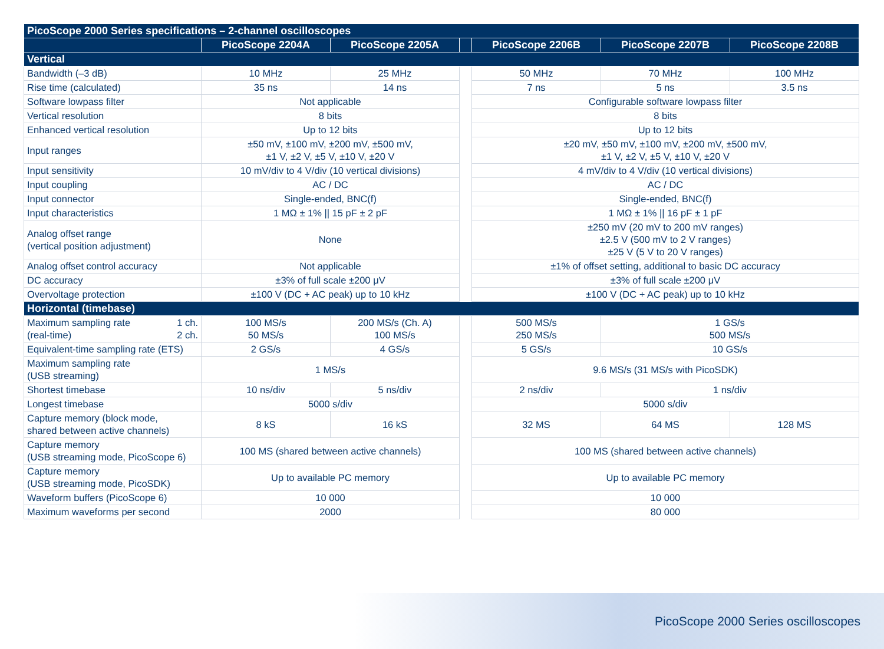| PicoScope 2000 Series specifications – 2-channel oscilloscopes | | | | | | |
| --- | --- | --- | --- | --- | --- | --- |
| | PicoScope 2204A | PicoScope 2205A | | PicoScope 2206B | PicoScope 2207B | PicoScope 2208B |
| Vertical | | | | | | |
| Bandwidth (–3 dB) | 10 MHz | 25 MHz | | 50 MHz | 70 MHz | 100 MHz |
| Rise time (calculated) | 35 ns | 14 ns | | 7 ns | 5 ns | 3.5 ns |
| Software lowpass filter | Not applicable | | | Configurable software lowpass filter | | |
| Vertical resolution | 8 bits | | | 8 bits | | |
| Enhanced vertical resolution | Up to 12 bits | | | Up to 12 bits | | |
| Input ranges | ±50 mV, ±100 mV, ±200 mV, ±500 mV, ±1 V, ±2 V, ±5 V, ±10 V, ±20 V | | | ±20 mV, ±50 mV, ±100 mV, ±200 mV, ±500 mV, ±1 V, ±2 V, ±5 V, ±10 V, ±20 V | | |
| Input sensitivity | 10 mV/div to 4 V/div (10 vertical divisions) | | | 4 mV/div to 4 V/div (10 vertical divisions) | | |
| Input coupling | AC / DC | | | AC / DC | | |
| Input connector | Single-ended, BNC(f) | | | Single-ended, BNC(f) | | |
| Input characteristics | 1 MΩ ± 1% // 15 pF ± 2 pF | | | 1 MΩ ± 1% // 16 pF ± 1 pF | | |
| Analog offset range (vertical position adjustment) | None | | | ±250 mV (20 mV to 200 mV ranges) ±2.5 V (500 mV to 2 V ranges) ±25 V (5 V to 20 V ranges) | | |
| Analog offset control accuracy | Not applicable | | | ±1% of offset setting, additional to basic DC accuracy | | |
| DC accuracy | ±3% of full scale ±200 μV | | | ±3% of full scale ±200 μV | | |
| Overvoltage protection | ±100 V (DC + AC peak) up to 10 kHz | | | ±100 V (DC + AC peak) up to 10 kHz | | |
| Horizontal (timebase) | | | | | | |
| Maximum sampling rate (real-time) 1 ch. 2 ch. | 100 MS/s 50 MS/s | 200 MS/s (Ch. A) 100 MS/s | | 500 MS/s 250 MS/s | 1 GS/s 500 MS/s | |
| Equivalent-time sampling rate (ETS) | 2 GS/s | 4 GS/s | | 5 GS/s | 10 GS/s | |
| Maximum sampling rate (USB streaming) | 1 MS/s | | | 9.6 MS/s (31 MS/s with PicoSDK) | | |
| Shortest timebase | 10 ns/div | 5 ns/div | | 2 ns/div | 1 ns/div | |
| Longest timebase | 5000 s/div | | | 5000 s/div | | |
| Capture memory (block mode, shared between active channels) | 8 kS | 16 kS | | 32 MS | 64 MS | 128 MS |
| Capture memory (USB streaming mode, PicoScope 6) | 100 MS (shared between active channels) | | | 100 MS (shared between active channels) | | |
| Capture memory (USB streaming mode, PicoSDK) | Up to available PC memory | | | Up to available PC memory | | |
| Waveform buffers (PicoScope 6) | 10 000 | | | 10 000 | | |
| Maximum waveforms per second | 2000 | | | 80 000 | | |
PicoScope 2000 Series oscilloscopes